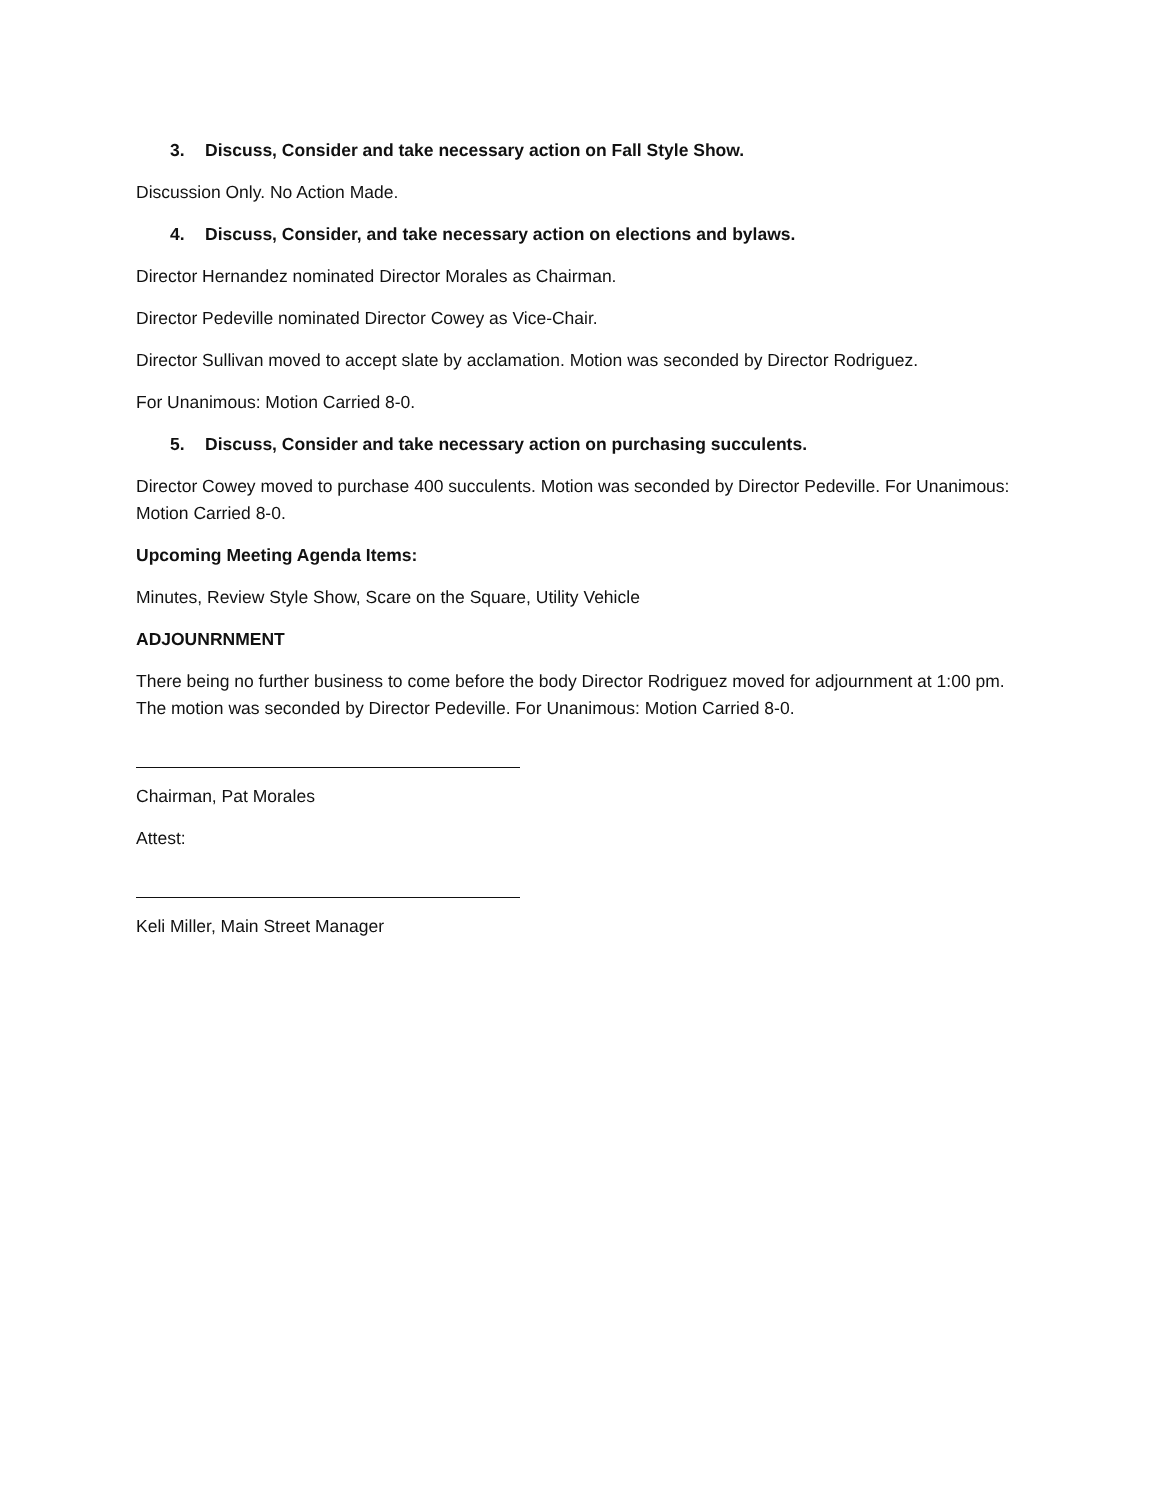3. Discuss, Consider and take necessary action on Fall Style Show.
Discussion Only. No Action Made.
4. Discuss, Consider, and take necessary action on elections and bylaws.
Director Hernandez nominated Director Morales as Chairman.
Director Pedeville nominated Director Cowey as Vice-Chair.
Director Sullivan moved to accept slate by acclamation. Motion was seconded by Director Rodriguez.
For Unanimous: Motion Carried 8-0.
5. Discuss, Consider and take necessary action on purchasing succulents.
Director Cowey moved to purchase 400 succulents. Motion was seconded by Director Pedeville. For Unanimous: Motion Carried 8-0.
Upcoming Meeting Agenda Items:
Minutes, Review Style Show, Scare on the Square, Utility Vehicle
ADJOUNRNMENT
There being no further business to come before the body Director Rodriguez moved for adjournment at 1:00 pm. The motion was seconded by Director Pedeville. For Unanimous: Motion Carried 8-0.
Chairman, Pat Morales
Attest:
Keli Miller, Main Street Manager